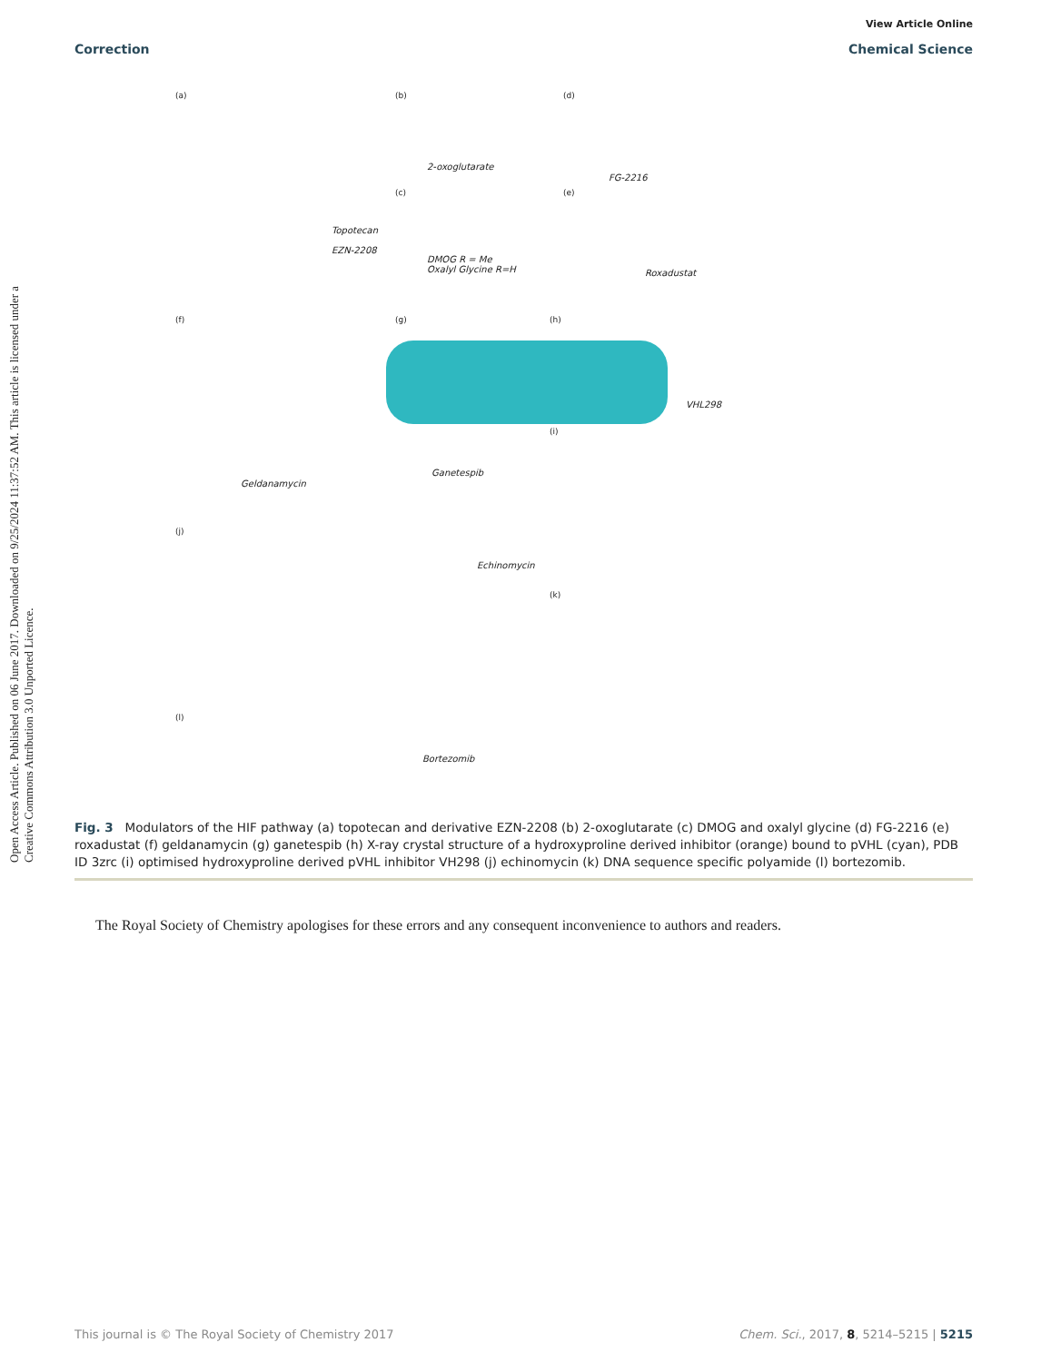View Article Online
Correction Chemical Science
Open Access Article. Published on 06 June 2017. Downloaded on 9/25/2024 11:37:52 AM. This article is licensed under a Creative Commons Attribution 3.0 Unported Licence.
(a) (b) (d)
2-oxoglutarate
FG-2216
(c) (e)
Topotecan
EZN-2208
DMOG R = Me
Oxalyl Glycine R=H Roxadustat
(f) (g) (h)
VHL298
(i)
Geldanamycin
Ganetespib
(j)
Echinomycin
(k)
(l)
Bortezomib
Fig. 3 Modulators of the HIF pathway (a) topotecan and derivative EZN-2208 (b) 2-oxoglutarate (c) DMOG and oxalyl glycine (d) FG-2216 (e) roxadustat (f) geldanamycin (g) ganetespib (h) X-ray crystal structure of a hydroxyproline derived inhibitor (orange) bound to pVHL (cyan), PDB ID 3zrc (i) optimised hydroxyproline derived pVHL inhibitor VH298 (j) echinomycin (k) DNA sequence specific polyamide (l) bortezomib.
The Royal Society of Chemistry apologises for these errors and any consequent inconvenience to authors and readers.
This journal is © The Royal Society of Chemistry 2017 Chem. Sci., 2017, 8, 5214–5215 | 5215